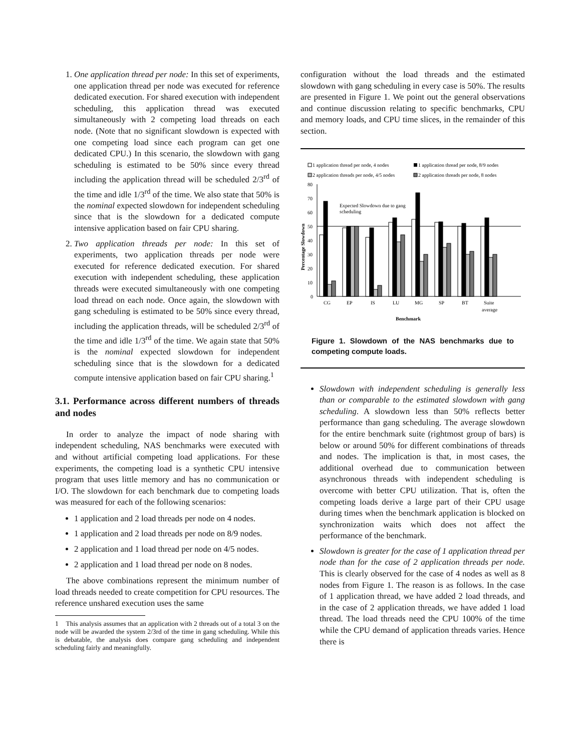1. One application thread per node: In this set of experiments, one application thread per node was executed for reference dedicated execution. For shared execution with independent scheduling, this application thread was executed simultaneously with 2 competing load threads on each node. (Note that no significant slowdown is expected with one competing load since each program can get one dedicated CPU.) In this scenario, the slowdown with gang scheduling is estimated to be 50% since every thread including the application thread will be scheduled 2/3<sup>rd</sup> of the time and idle 1/3<sup>rd</sup> of the time. We also state that 50% is the nominal expected slowdown for independent scheduling since that is the slowdown for a dedicated compute intensive application based on fair CPU sharing.
2. Two application threads per node: In this set of experiments, two application threads per node were executed for reference dedicated execution. For shared execution with independent scheduling, these application threads were executed simultaneously with one competing load thread on each node. Once again, the slowdown with gang scheduling is estimated to be 50% since every thread, including the application threads, will be scheduled 2/3<sup>rd</sup> of the time and idle 1/3<sup>rd</sup> of the time. We again state that 50% is the nominal expected slowdown for independent scheduling since that is the slowdown for a dedicated compute intensive application based on fair CPU sharing.<sup>1</sup>
3.1. Performance across different numbers of threads and nodes
In order to analyze the impact of node sharing with independent scheduling, NAS benchmarks were executed with and without artificial competing load applications. For these experiments, the competing load is a synthetic CPU intensive program that uses little memory and has no communication or I/O. The slowdown for each benchmark due to competing loads was measured for each of the following scenarios:
1 application and 2 load threads per node on 4 nodes.
1 application and 2 load threads per node on 8/9 nodes.
2 application and 1 load thread per node on 4/5 nodes.
2 application and 1 load thread per node on 8 nodes.
The above combinations represent the minimum number of load threads needed to create competition for CPU resources. The reference unshared execution uses the same
1 This analysis assumes that an application with 2 threads out of a total 3 on the node will be awarded the system 2/3rd of the time in gang scheduling. While this is debatable, the analysis does compare gang scheduling and independent scheduling fairly and meaningfully.
configuration without the load threads and the estimated slowdown with gang scheduling in every case is 50%. The results are presented in Figure 1. We point out the general observations and continue discussion relating to specific benchmarks, CPU and memory loads, and CPU time slices, in the remainder of this section.
1 application thread per node, 4 nodes
1 application thread per node, 8/9 nodes
2 application threads per node, 4/5 nodes
2 application threads per node, 8 nodes
Percentage Slowdown
80
70
60
50
40
30
20
10
0
Expected Slowdown due to gang
scheduling
CG
EP
IS
LU
MG
SP
BT
Suite
average
Benchmark
Figure 1. Slowdown of the NAS benchmarks due to competing compute loads.
Slowdown with independent scheduling is generally less than or comparable to the estimated slowdown with gang scheduling. A slowdown less than 50% reflects better performance than gang scheduling. The average slowdown for the entire benchmark suite (rightmost group of bars) is below or around 50% for different combinations of threads and nodes. The implication is that, in most cases, the additional overhead due to communication between asynchronous threads with independent scheduling is overcome with better CPU utilization. That is, often the competing loads derive a large part of their CPU usage during times when the benchmark application is blocked on synchronization waits which does not affect the performance of the benchmark.
Slowdown is greater for the case of 1 application thread per node than for the case of 2 application threads per node. This is clearly observed for the case of 4 nodes as well as 8 nodes from Figure 1. The reason is as follows. In the case of 1 application thread, we have added 2 load threads, and in the case of 2 application threads, we have added 1 load thread. The load threads need the CPU 100% of the time while the CPU demand of application threads varies. Hence there is